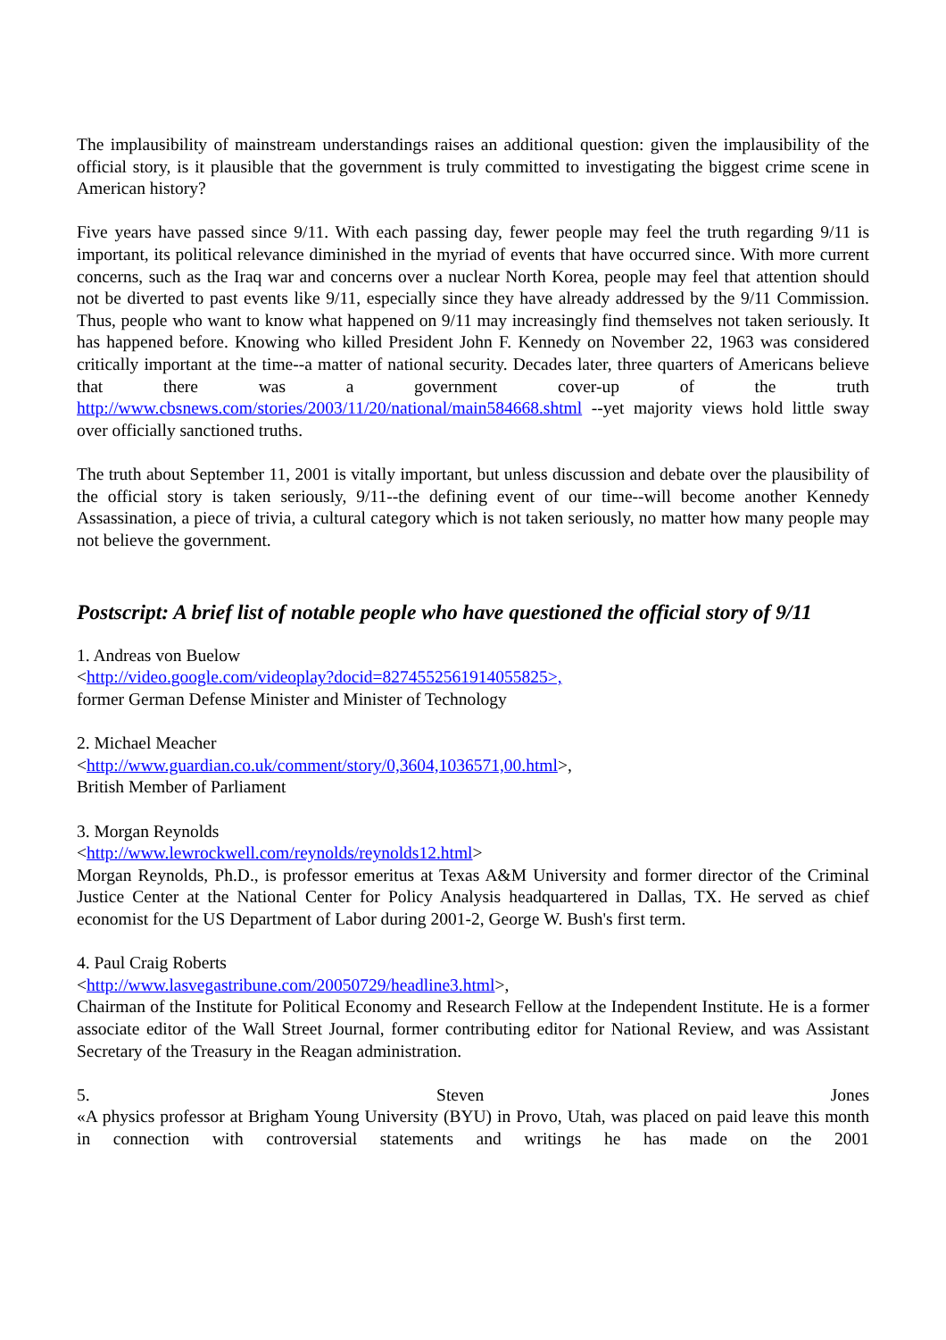The implausibility of mainstream understandings raises an additional question: given the implausibility of the official story, is it plausible that the government is truly committed to investigating the biggest crime scene in American history?
Five years have passed since 9/11. With each passing day, fewer people may feel the truth regarding 9/11 is important, its political relevance diminished in the myriad of events that have occurred since. With more current concerns, such as the Iraq war and concerns over a nuclear North Korea, people may feel that attention should not be diverted to past events like 9/11, especially since they have already addressed by the 9/11 Commission. Thus, people who want to know what happened on 9/11 may increasingly find themselves not taken seriously. It has happened before. Knowing who killed President John F. Kennedy on November 22, 1963 was considered critically important at the time--a matter of national security. Decades later, three quarters of Americans believe that there was a government cover-up of the truth http://www.cbsnews.com/stories/2003/11/20/national/main584668.shtml --yet majority views hold little sway over officially sanctioned truths.
The truth about September 11, 2001 is vitally important, but unless discussion and debate over the plausibility of the official story is taken seriously, 9/11--the defining event of our time--will become another Kennedy Assassination, a piece of trivia, a cultural category which is not taken seriously, no matter how many people may not believe the government.
Postscript: A brief list of notable people who have questioned the official story of 9/11
1. Andreas von Buelow
<http://video.google.com/videoplay?docid=8274552561914055825>,
former German Defense Minister and Minister of Technology
2. Michael Meacher
<http://www.guardian.co.uk/comment/story/0,3604,1036571,00.html>,
British Member of Parliament
3. Morgan Reynolds
<http://www.lewrockwell.com/reynolds/reynolds12.html>
Morgan Reynolds, Ph.D., is professor emeritus at Texas A&M University and former director of the Criminal Justice Center at the National Center for Policy Analysis headquartered in Dallas, TX. He served as chief economist for the US Department of Labor during 2001-2, George W. Bush's first term.
4. Paul Craig Roberts
<http://www.lasvegastribune.com/20050729/headline3.html>,
Chairman of the Institute for Political Economy and Research Fellow at the Independent Institute. He is a former associate editor of the Wall Street Journal, former contributing editor for National Review, and was Assistant Secretary of the Treasury in the Reagan administration.
5. Steven Jones
«A physics professor at Brigham Young University (BYU) in Provo, Utah, was placed on paid leave this month in connection with controversial statements and writings he has made on the 2001